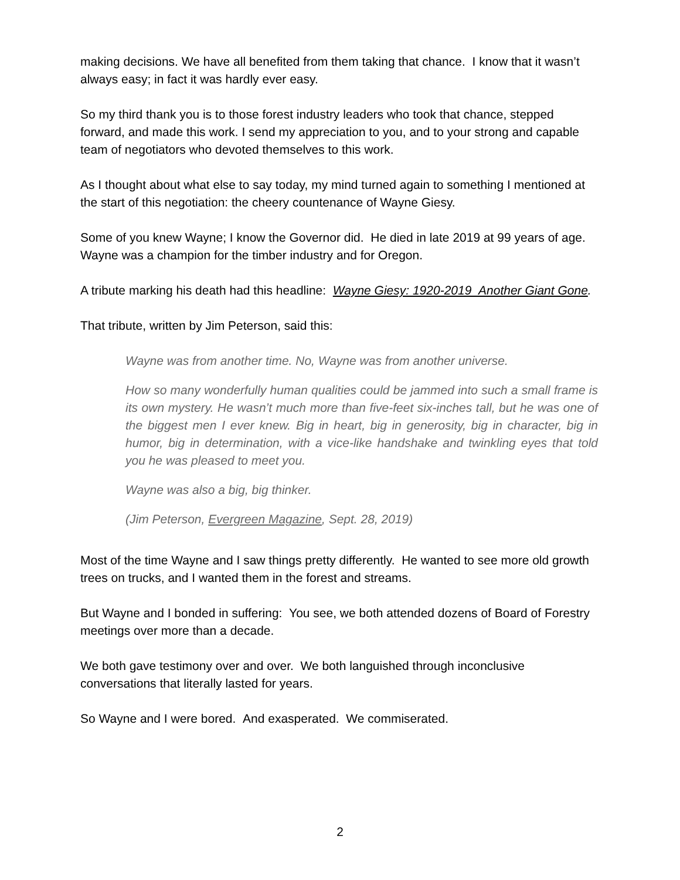making decisions. We have all benefited from them taking that chance. I know that it wasn’t always easy; in fact it was hardly ever easy.
So my third thank you is to those forest industry leaders who took that chance, stepped forward, and made this work. I send my appreciation to you, and to your strong and capable team of negotiators who devoted themselves to this work.
As I thought about what else to say today, my mind turned again to something I mentioned at the start of this negotiation: the cheery countenance of Wayne Giesy.
Some of you knew Wayne; I know the Governor did. He died in late 2019 at 99 years of age. Wayne was a champion for the timber industry and for Oregon.
A tribute marking his death had this headline: Wayne Giesy: 1920-2019 Another Giant Gone.
That tribute, written by Jim Peterson, said this:
Wayne was from another time. No, Wayne was from another universe.
How so many wonderfully human qualities could be jammed into such a small frame is its own mystery. He wasn’t much more than five-feet six-inches tall, but he was one of the biggest men I ever knew. Big in heart, big in generosity, big in character, big in humor, big in determination, with a vice-like handshake and twinkling eyes that told you he was pleased to meet you.
Wayne was also a big, big thinker.
(Jim Peterson, Evergreen Magazine, Sept. 28, 2019)
Most of the time Wayne and I saw things pretty differently. He wanted to see more old growth trees on trucks, and I wanted them in the forest and streams.
But Wayne and I bonded in suffering: You see, we both attended dozens of Board of Forestry meetings over more than a decade.
We both gave testimony over and over. We both languished through inconclusive conversations that literally lasted for years.
So Wayne and I were bored. And exasperated. We commiserated.
2